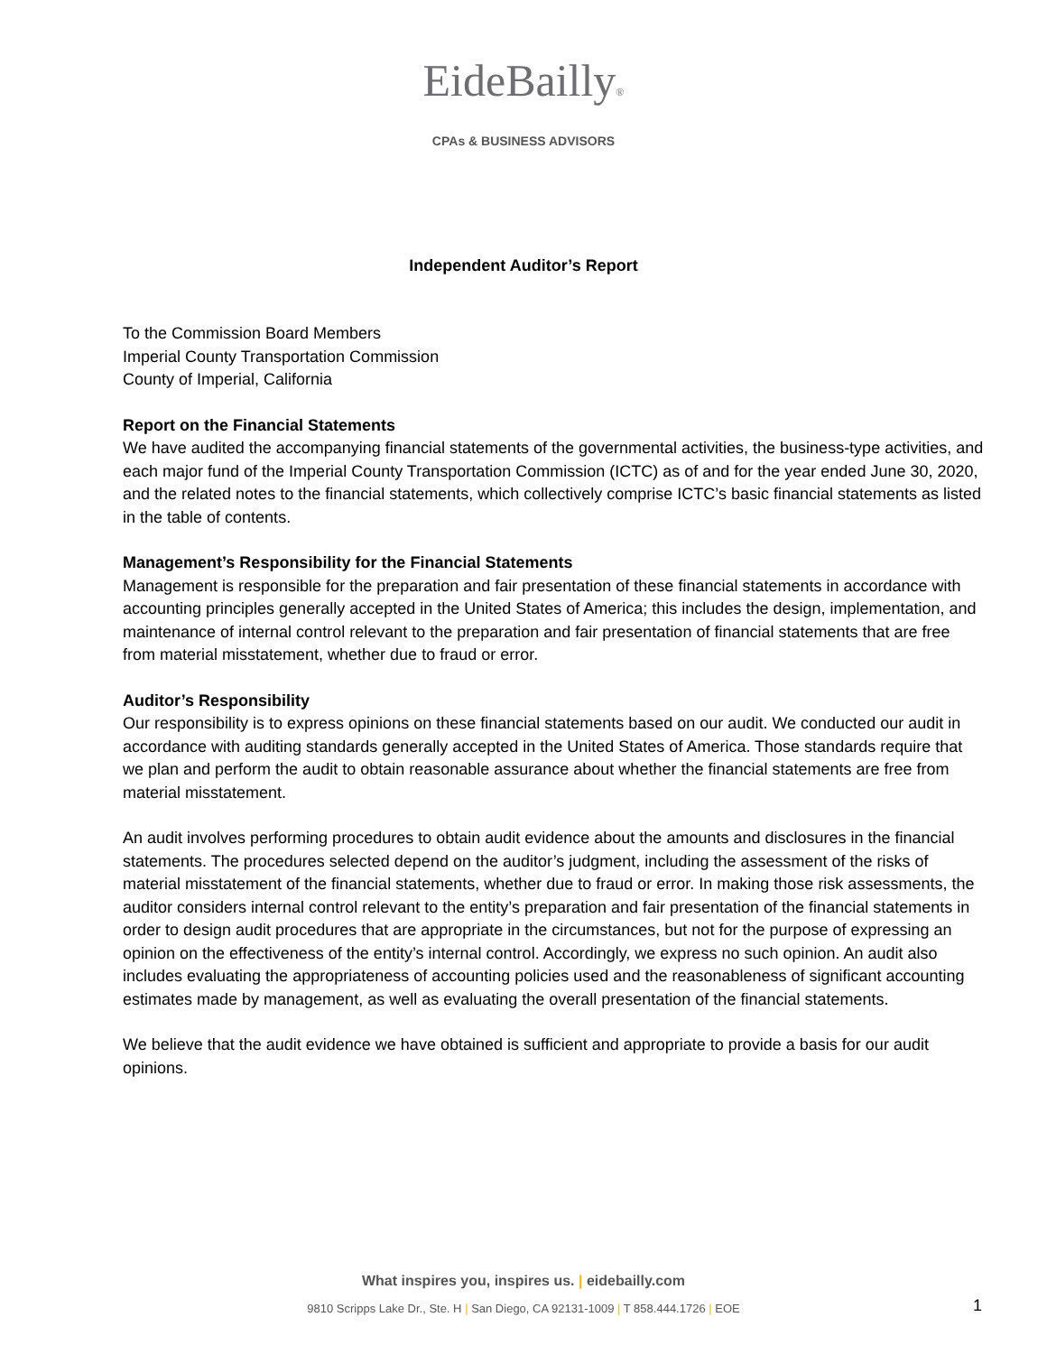EideBailly®
CPAs & BUSINESS ADVISORS
Independent Auditor’s Report
To the Commission Board Members
Imperial County Transportation Commission
County of Imperial, California
Report on the Financial Statements
We have audited the accompanying financial statements of the governmental activities, the business-type activities, and each major fund of the Imperial County Transportation Commission (ICTC) as of and for the year ended June 30, 2020, and the related notes to the financial statements, which collectively comprise ICTC’s basic financial statements as listed in the table of contents.
Management’s Responsibility for the Financial Statements
Management is responsible for the preparation and fair presentation of these financial statements in accordance with accounting principles generally accepted in the United States of America; this includes the design, implementation, and maintenance of internal control relevant to the preparation and fair presentation of financial statements that are free from material misstatement, whether due to fraud or error.
Auditor’s Responsibility
Our responsibility is to express opinions on these financial statements based on our audit. We conducted our audit in accordance with auditing standards generally accepted in the United States of America. Those standards require that we plan and perform the audit to obtain reasonable assurance about whether the financial statements are free from material misstatement.
An audit involves performing procedures to obtain audit evidence about the amounts and disclosures in the financial statements. The procedures selected depend on the auditor’s judgment, including the assessment of the risks of material misstatement of the financial statements, whether due to fraud or error. In making those risk assessments, the auditor considers internal control relevant to the entity’s preparation and fair presentation of the financial statements in order to design audit procedures that are appropriate in the circumstances, but not for the purpose of expressing an opinion on the effectiveness of the entity’s internal control. Accordingly, we express no such opinion. An audit also includes evaluating the appropriateness of accounting policies used and the reasonableness of significant accounting estimates made by management, as well as evaluating the overall presentation of the financial statements.
We believe that the audit evidence we have obtained is sufficient and appropriate to provide a basis for our audit opinions.
What inspires you, inspires us. | eidebailly.com
9810 Scripps Lake Dr., Ste. H | San Diego, CA 92131-1009 | T 858.444.1726 | EOE
1